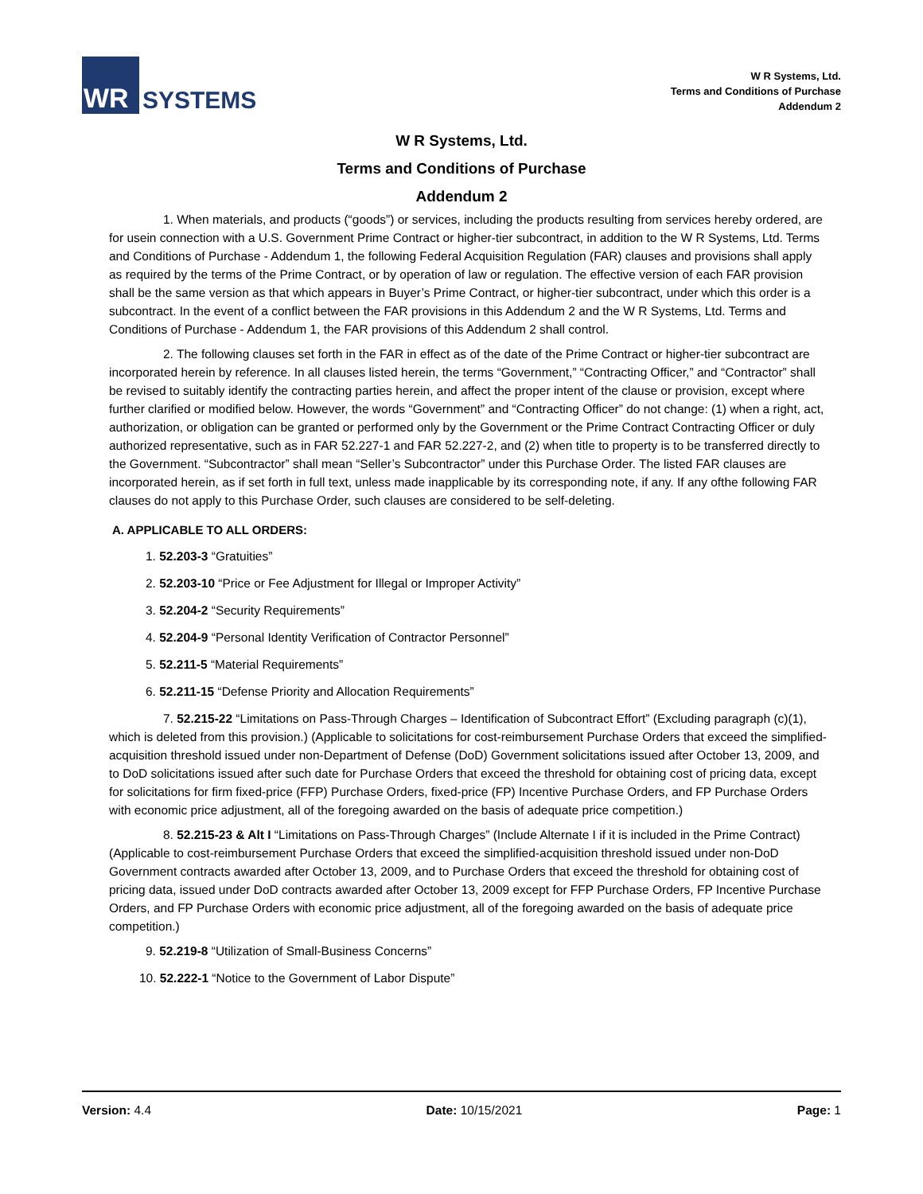WR
SYSTEMS
W R Systems, Ltd.
Terms and Conditions of Purchase
Addendum 2
W R Systems, Ltd.
Terms and Conditions of Purchase
Addendum 2
1. When materials, and products (“goods”) or services, including the products resulting from services hereby ordered, are for usein connection with a U.S. Government Prime Contract or higher-tier subcontract, in addition to the W R Systems, Ltd. Terms and Conditions of Purchase - Addendum 1, the following Federal Acquisition Regulation (FAR) clauses and provisions shall apply as required by the terms of the Prime Contract, or by operation of law or regulation. The effective version of each FAR provision shall be the same version as that which appears in Buyer’s Prime Contract, or higher-tier subcontract, under which this order is a subcontract. In the event of a conflict between the FAR provisions in this Addendum 2 and the W R Systems, Ltd. Terms and Conditions of Purchase - Addendum 1, the FAR provisions of this Addendum 2 shall control.
2. The following clauses set forth in the FAR in effect as of the date of the Prime Contract or higher-tier subcontract are incorporated herein by reference. In all clauses listed herein, the terms “Government,” “Contracting Officer,” and “Contractor” shall be revised to suitably identify the contracting parties herein, and affect the proper intent of the clause or provision, except where further clarified or modified below. However, the words “Government” and “Contracting Officer” do not change: (1) when a right, act, authorization, or obligation can be granted or performed only by the Government or the Prime Contract Contracting Officer or duly authorized representative, such as in FAR 52.227-1 and FAR 52.227-2, and (2) when title to property is to be transferred directly to the Government. “Subcontractor” shall mean “Seller’s Subcontractor” under this Purchase Order. The listed FAR clauses are incorporated herein, as if set forth in full text, unless made inapplicable by its corresponding note, if any. If any ofthe following FAR clauses do not apply to this Purchase Order, such clauses are considered to be self-deleting.
A. APPLICABLE TO ALL ORDERS:
1. 52.203-3 “Gratuities”
2. 52.203-10 “Price or Fee Adjustment for Illegal or Improper Activity”
3. 52.204-2 “Security Requirements”
4. 52.204-9 “Personal Identity Verification of Contractor Personnel”
5. 52.211-5 “Material Requirements”
6. 52.211-15 “Defense Priority and Allocation Requirements”
7. 52.215-22 “Limitations on Pass-Through Charges – Identification of Subcontract Effort” (Excluding paragraph (c)(1), which is deleted from this provision.) (Applicable to solicitations for cost-reimbursement Purchase Orders that exceed the simplified-acquisition threshold issued under non-Department of Defense (DoD) Government solicitations issued after October 13, 2009, and to DoD solicitations issued after such date for Purchase Orders that exceed the threshold for obtaining cost of pricing data, except for solicitations for firm fixed-price (FFP) Purchase Orders, fixed-price (FP) Incentive Purchase Orders, and FP Purchase Orders with economic price adjustment, all of the foregoing awarded on the basis of adequate price competition.)
8. 52.215-23 & Alt I “Limitations on Pass-Through Charges” (Include Alternate I if it is included in the Prime Contract) (Applicable to cost-reimbursement Purchase Orders that exceed the simplified-acquisition threshold issued under non-DoD Government contracts awarded after October 13, 2009, and to Purchase Orders that exceed the threshold for obtaining cost of pricing data, issued under DoD contracts awarded after October 13, 2009 except for FFP Purchase Orders, FP Incentive Purchase Orders, and FP Purchase Orders with economic price adjustment, all of the foregoing awarded on the basis of adequate price competition.)
9. 52.219-8 “Utilization of Small-Business Concerns”
10. 52.222-1 “Notice to the Government of Labor Dispute”
Version: 4.4 Date: 10/15/2021 Page: 1